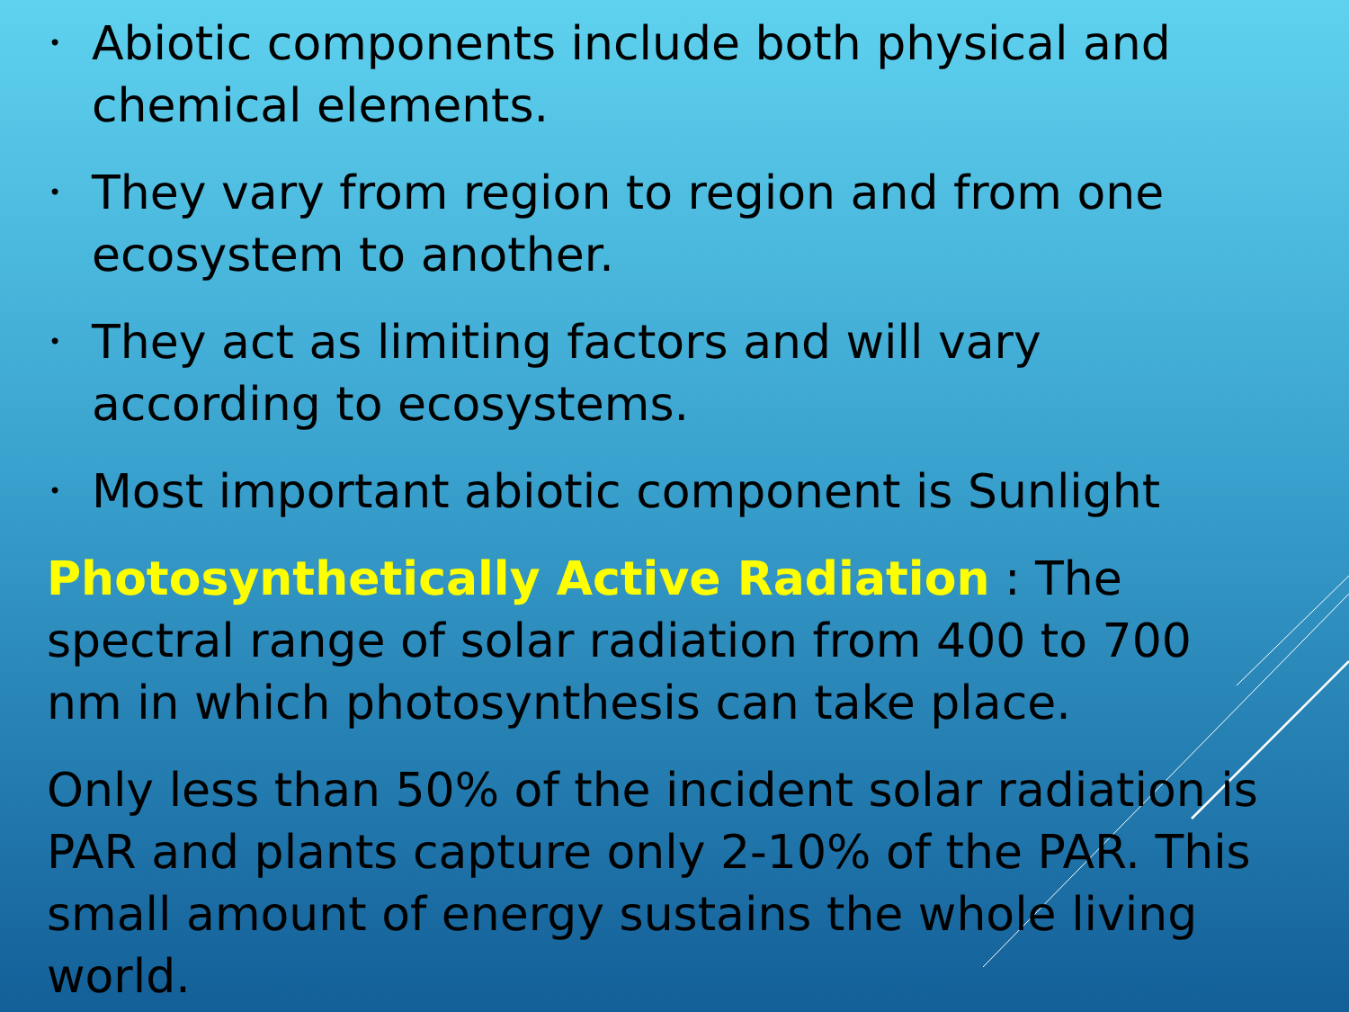• Abiotic components include both physical and chemical elements.
• They vary from region to region and from one ecosystem to another.
• They act as limiting factors and will vary according to ecosystems.
• Most important abiotic component is Sunlight
Photosynthetically Active Radiation : The spectral range of solar radiation from 400 to 700 nm in which photosynthesis can take place.
Only less than 50% of the incident solar radiation is PAR and plants capture only 2-10% of the PAR. This small amount of energy sustains the whole living world.